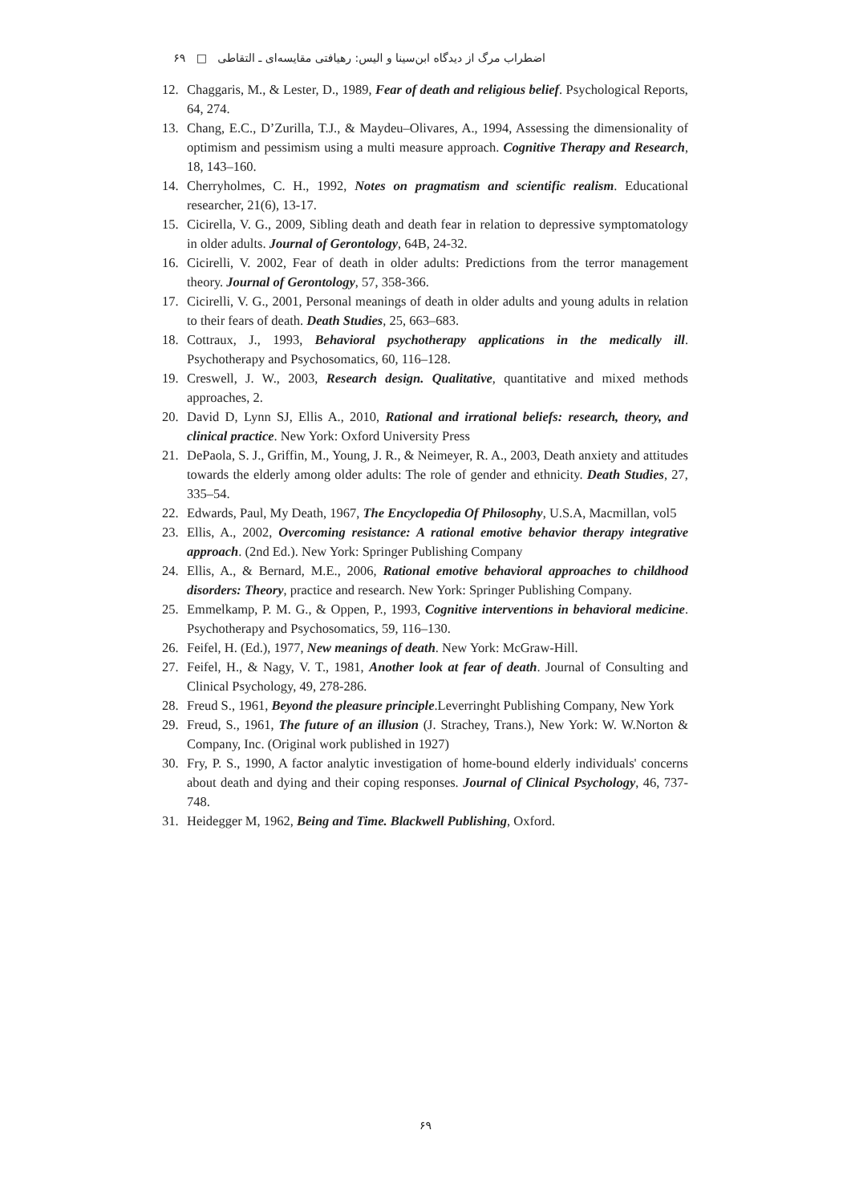اضطراب مرگ از دیدگاه ابن‌سینا و الیس: رهیافتی مقایسه‌ای ـ التقاطی □ ۶۹
12. Chaggaris, M., & Lester, D., 1989, Fear of death and religious belief. Psychological Reports, 64, 274.
13. Chang, E.C., D’Zurilla, T.J., & Maydeu–Olivares, A., 1994, Assessing the dimensionality of optimism and pessimism using a multi measure approach. Cognitive Therapy and Research, 18, 143–160.
14. Cherryholmes, C. H., 1992, Notes on pragmatism and scientific realism. Educational researcher, 21(6), 13-17.
15. Cicirella, V. G., 2009, Sibling death and death fear in relation to depressive symptomatology in older adults. Journal of Gerontology, 64B, 24-32.
16. Cicirelli, V. 2002, Fear of death in older adults: Predictions from the terror management theory. Journal of Gerontology, 57, 358-366.
17. Cicirelli, V. G., 2001, Personal meanings of death in older adults and young adults in relation to their fears of death. Death Studies, 25, 663–683.
18. Cottraux, J., 1993, Behavioral psychotherapy applications in the medically ill. Psychotherapy and Psychosomatics, 60, 116–128.
19. Creswell, J. W., 2003, Research design. Qualitative, quantitative and mixed methods approaches, 2.
20. David D, Lynn SJ, Ellis A., 2010, Rational and irrational beliefs: research, theory, and clinical practice. New York: Oxford University Press
21. DePaola, S. J., Griffin, M., Young, J. R., & Neimeyer, R. A., 2003, Death anxiety and attitudes towards the elderly among older adults: The role of gender and ethnicity. Death Studies, 27, 335–54.
22. Edwards, Paul, My Death, 1967, The Encyclopedia Of Philosophy, U.S.A, Macmillan, vol5
23. Ellis, A., 2002, Overcoming resistance: A rational emotive behavior therapy integrative approach. (2nd Ed.). New York: Springer Publishing Company
24. Ellis, A., & Bernard, M.E., 2006, Rational emotive behavioral approaches to childhood disorders: Theory, practice and research. New York: Springer Publishing Company.
25. Emmelkamp, P. M. G., & Oppen, P., 1993, Cognitive interventions in behavioral medicine. Psychotherapy and Psychosomatics, 59, 116–130.
26. Feifel, H. (Ed.), 1977, New meanings of death. New York: McGraw-Hill.
27. Feifel, H., & Nagy, V. T., 1981, Another look at fear of death. Journal of Consulting and Clinical Psychology, 49, 278-286.
28. Freud S., 1961, Beyond the pleasure principle.Leverringht Publishing Company, New York
29. Freud, S., 1961, The future of an illusion (J. Strachey, Trans.), New York: W. W.Norton & Company, Inc. (Original work published in 1927)
30. Fry, P. S., 1990, A factor analytic investigation of home-bound elderly individuals' concerns about death and dying and their coping responses. Journal of Clinical Psychology, 46, 737-748.
31. Heidegger M, 1962, Being and Time. Blackwell Publishing, Oxford.
۶۹